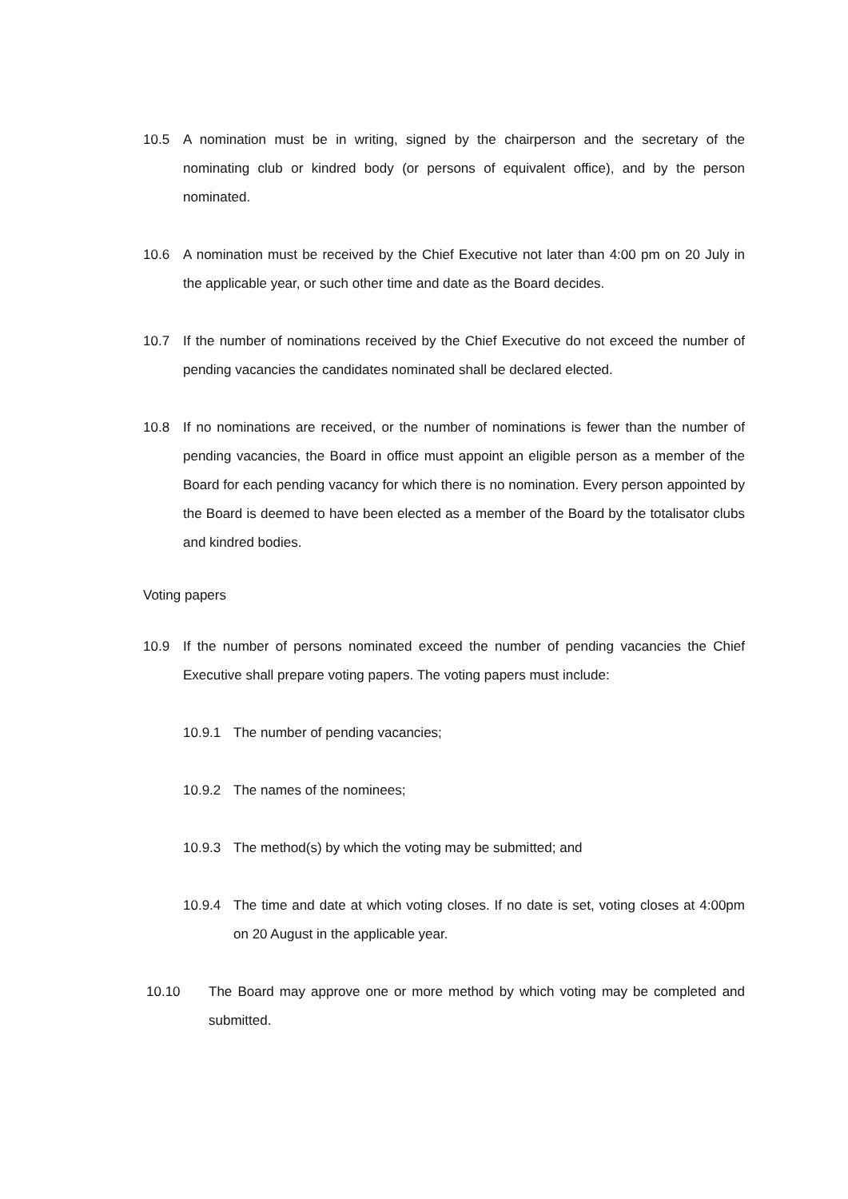10.5 A nomination must be in writing, signed by the chairperson and the secretary of the nominating club or kindred body (or persons of equivalent office), and by the person nominated.
10.6 A nomination must be received by the Chief Executive not later than 4:00 pm on 20 July in the applicable year, or such other time and date as the Board decides.
10.7 If the number of nominations received by the Chief Executive do not exceed the number of pending vacancies the candidates nominated shall be declared elected.
10.8 If no nominations are received, or the number of nominations is fewer than the number of pending vacancies, the Board in office must appoint an eligible person as a member of the Board for each pending vacancy for which there is no nomination. Every person appointed by the Board is deemed to have been elected as a member of the Board by the totalisator clubs and kindred bodies.
Voting papers
10.9 If the number of persons nominated exceed the number of pending vacancies the Chief Executive shall prepare voting papers. The voting papers must include:
10.9.1 The number of pending vacancies;
10.9.2 The names of the nominees;
10.9.3 The method(s) by which the voting may be submitted; and
10.9.4 The time and date at which voting closes. If no date is set, voting closes at 4:00pm on 20 August in the applicable year.
10.10 The Board may approve one or more method by which voting may be completed and submitted.